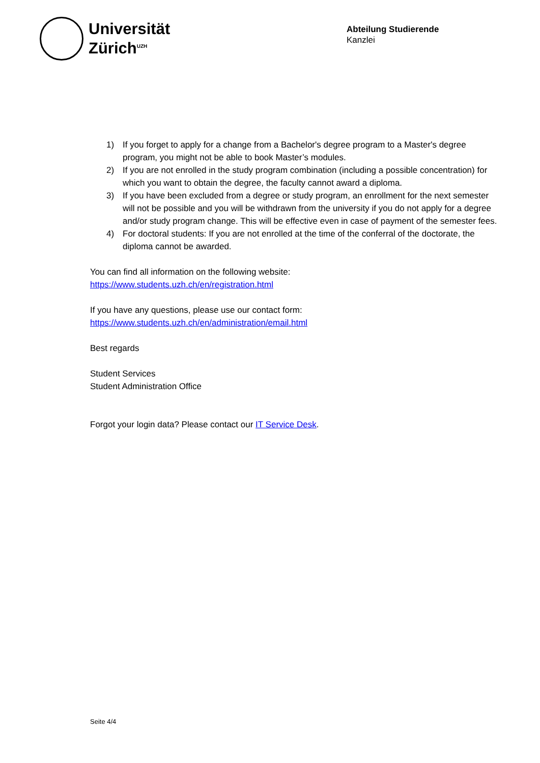Universität
Zürich<sup>UZH</sup>
Abteilung Studierende
Kanzlei
1) If you forget to apply for a change from a Bachelor's degree program to a Master's degree program, you might not be able to book Master’s modules.
2) If you are not enrolled in the study program combination (including a possible concentration) for which you want to obtain the degree, the faculty cannot award a diploma.
3) If you have been excluded from a degree or study program, an enrollment for the next semester will not be possible and you will be withdrawn from the university if you do not apply for a degree and/or study program change. This will be effective even in case of payment of the semester fees.
4) For doctoral students: If you are not enrolled at the time of the conferral of the doctorate, the diploma cannot be awarded.
You can find all information on the following website:
https://www.students.uzh.ch/en/registration.html
If you have any questions, please use our contact form:
https://www.students.uzh.ch/en/administration/email.html
Best regards
Student Services
Student Administration Office
Forgot your login data? Please contact our IT Service Desk.
Seite 4/4